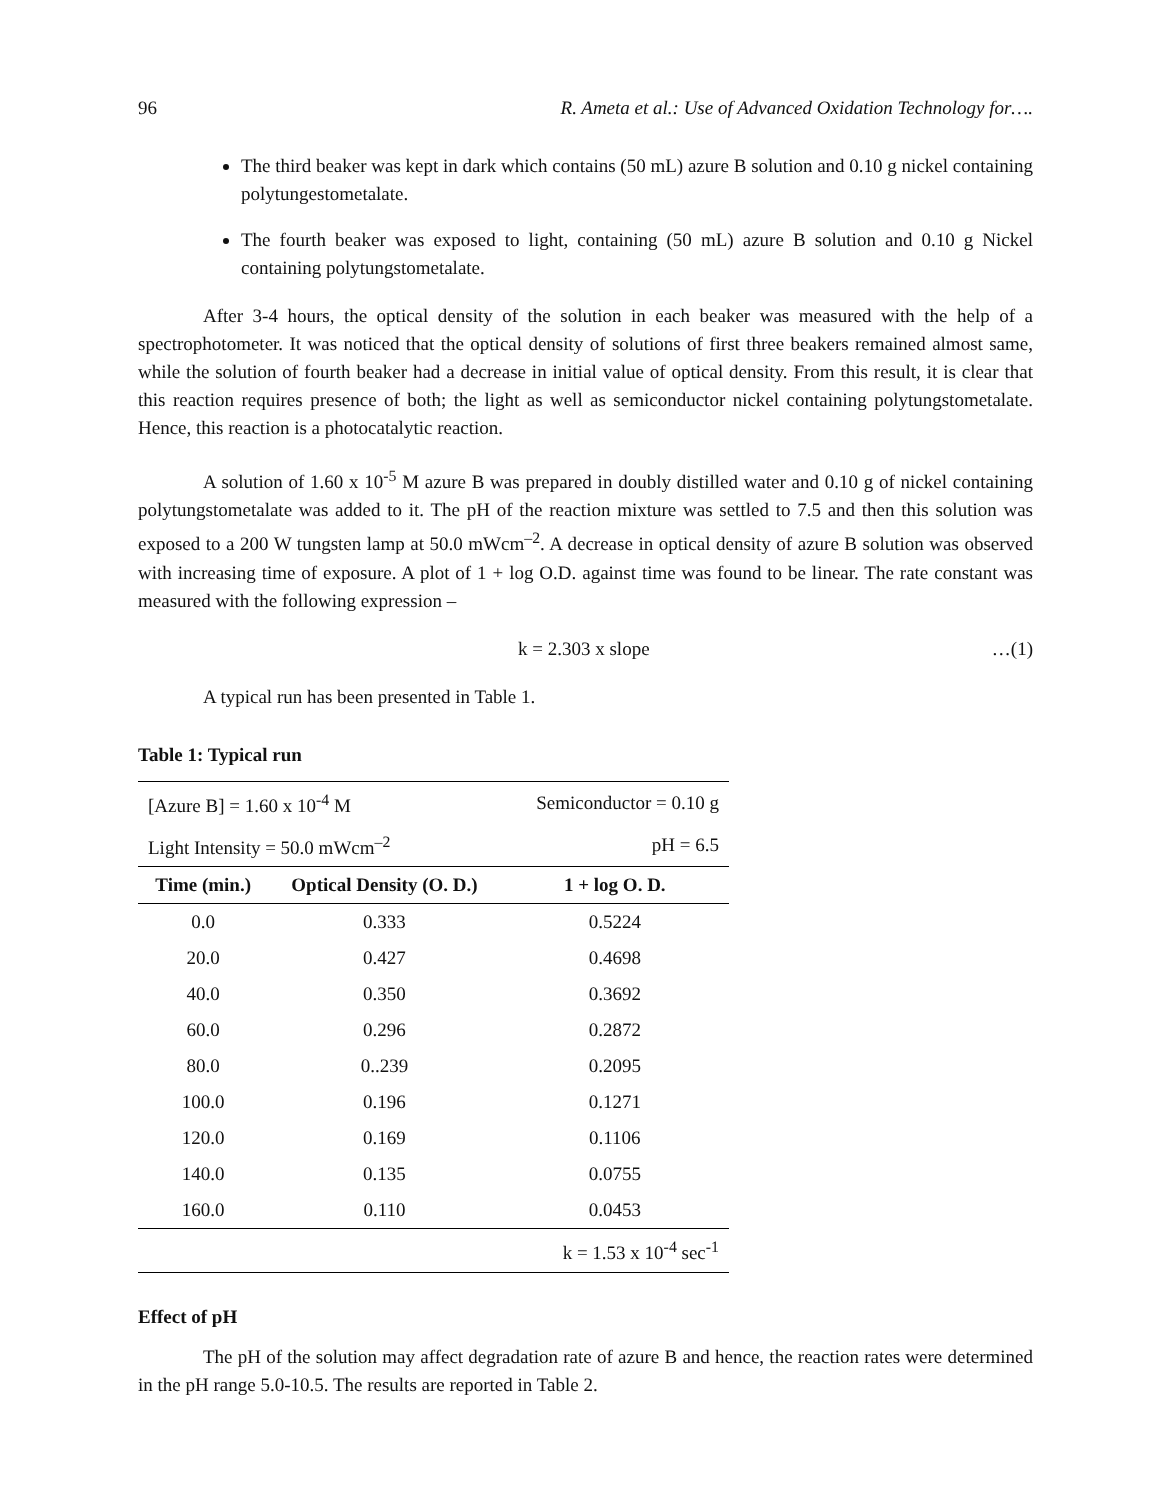96 R. Ameta et al.: Use of Advanced Oxidation Technology for….
The third beaker was kept in dark which contains (50 mL) azure B solution and 0.10 g nickel containing polytungestometalate.
The fourth beaker was exposed to light, containing (50 mL) azure B solution and 0.10 g Nickel containing polytungstometalate.
After 3-4 hours, the optical density of the solution in each beaker was measured with the help of a spectrophotometer. It was noticed that the optical density of solutions of first three beakers remained almost same, while the solution of fourth beaker had a decrease in initial value of optical density. From this result, it is clear that this reaction requires presence of both; the light as well as semiconductor nickel containing polytungstometalate. Hence, this reaction is a photocatalytic reaction.
A solution of 1.60 x 10<sup>-5</sup> M azure B was prepared in doubly distilled water and 0.10 g of nickel containing polytungstometalate was added to it. The pH of the reaction mixture was settled to 7.5 and then this solution was exposed to a 200 W tungsten lamp at 50.0 mWcm<sup>–2</sup>. A decrease in optical density of azure B solution was observed with increasing time of exposure. A plot of 1 + log O.D. against time was found to be linear. The rate constant was measured with the following expression –
k = 2.303 x slope …(1)
A typical run has been presented in Table 1.
Table 1: Typical run
| [Azure B] = 1.60 x 10<sup>-4</sup> M | | Semiconductor = 0.10 g |
| Light Intensity = 50.0 mWcm<sup>–2</sup> | | pH = 6.5 |
| Time (min.) | Optical Density (O. D.) | 1 + log O. D. |
| 0.0 | 0.333 | 0.5224 |
| 20.0 | 0.427 | 0.4698 |
| 40.0 | 0.350 | 0.3692 |
| 60.0 | 0.296 | 0.2872 |
| 80.0 | 0..239 | 0.2095 |
| 100.0 | 0.196 | 0.1271 |
| 120.0 | 0.169 | 0.1106 |
| 140.0 | 0.135 | 0.0755 |
| 160.0 | 0.110 | 0.0453 |
| | | k = 1.53 x 10<sup>-4</sup> sec<sup>-1</sup> |
Effect of pH
The pH of the solution may affect degradation rate of azure B and hence, the reaction rates were determined in the pH range 5.0-10.5. The results are reported in Table 2.